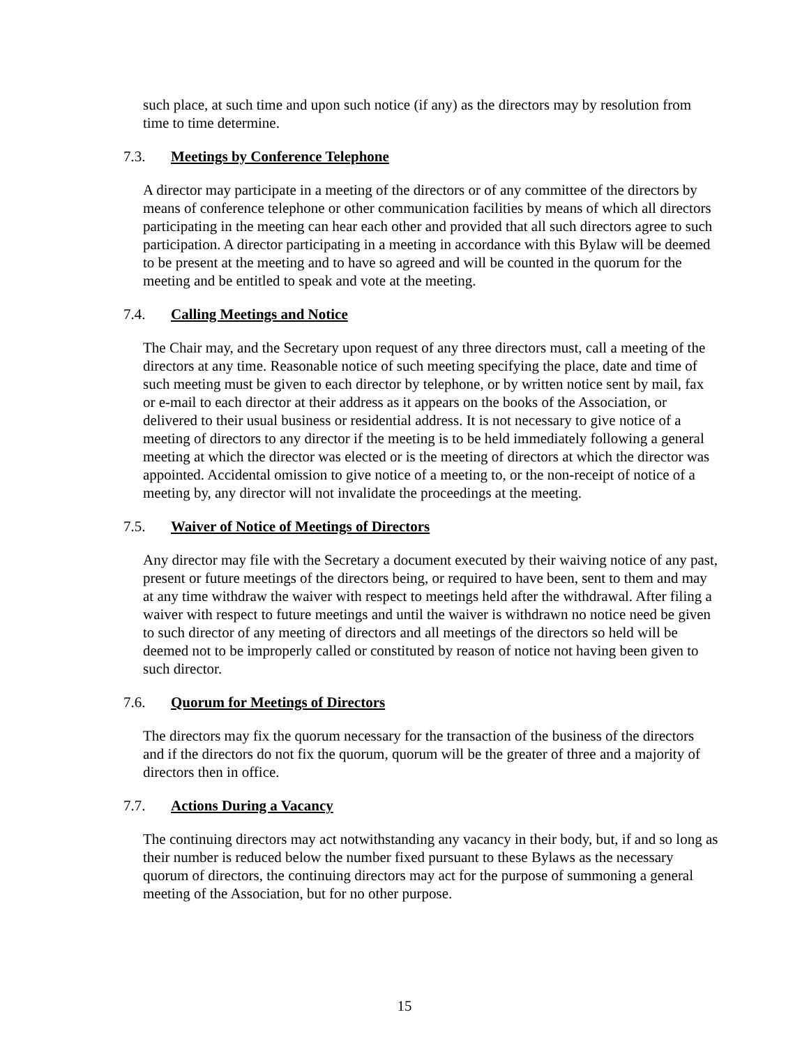such place, at such time and upon such notice (if any) as the directors may by resolution from time to time determine.
7.3. Meetings by Conference Telephone
A director may participate in a meeting of the directors or of any committee of the directors by means of conference telephone or other communication facilities by means of which all directors participating in the meeting can hear each other and provided that all such directors agree to such participation. A director participating in a meeting in accordance with this Bylaw will be deemed to be present at the meeting and to have so agreed and will be counted in the quorum for the meeting and be entitled to speak and vote at the meeting.
7.4. Calling Meetings and Notice
The Chair may, and the Secretary upon request of any three directors must, call a meeting of the directors at any time. Reasonable notice of such meeting specifying the place, date and time of such meeting must be given to each director by telephone, or by written notice sent by mail, fax or e-mail to each director at their address as it appears on the books of the Association, or delivered to their usual business or residential address. It is not necessary to give notice of a meeting of directors to any director if the meeting is to be held immediately following a general meeting at which the director was elected or is the meeting of directors at which the director was appointed. Accidental omission to give notice of a meeting to, or the non-receipt of notice of a meeting by, any director will not invalidate the proceedings at the meeting.
7.5. Waiver of Notice of Meetings of Directors
Any director may file with the Secretary a document executed by their waiving notice of any past, present or future meetings of the directors being, or required to have been, sent to them and may at any time withdraw the waiver with respect to meetings held after the withdrawal. After filing a waiver with respect to future meetings and until the waiver is withdrawn no notice need be given to such director of any meeting of directors and all meetings of the directors so held will be deemed not to be improperly called or constituted by reason of notice not having been given to such director.
7.6. Quorum for Meetings of Directors
The directors may fix the quorum necessary for the transaction of the business of the directors and if the directors do not fix the quorum, quorum will be the greater of three and a majority of directors then in office.
7.7. Actions During a Vacancy
The continuing directors may act notwithstanding any vacancy in their body, but, if and so long as their number is reduced below the number fixed pursuant to these Bylaws as the necessary quorum of directors, the continuing directors may act for the purpose of summoning a general meeting of the Association, but for no other purpose.
15